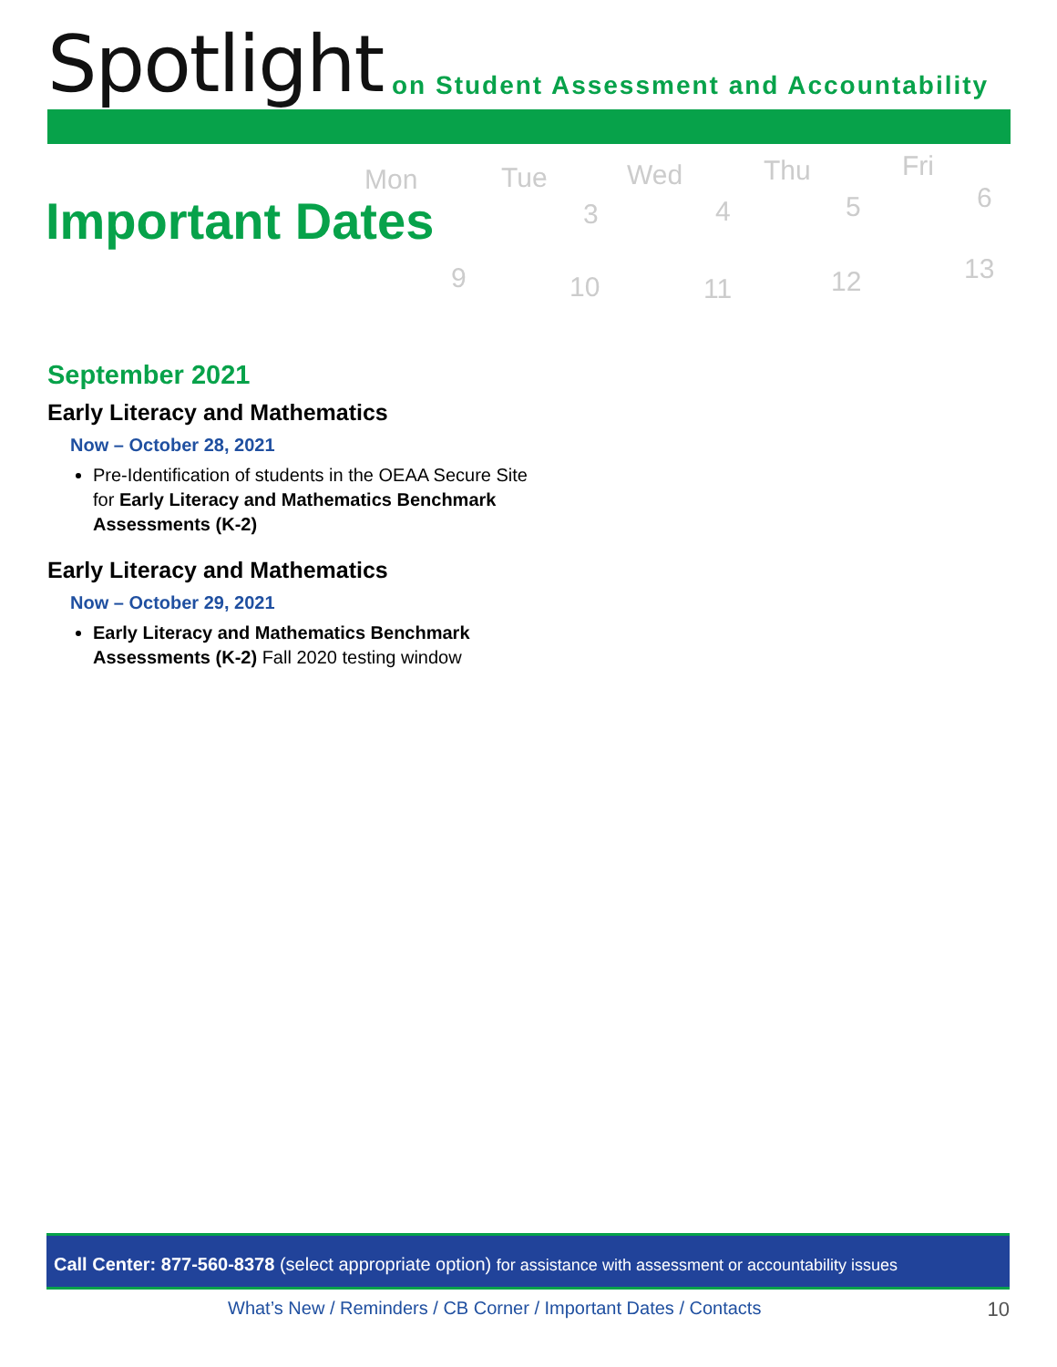Spotlight
on Student Assessment and Accountability
Mon Tue Wed Thu Fri
3 4 5 6
9 10 11 12 13
Important Dates
September 2021
Early Literacy and Mathematics
Now – October 28, 2021
Pre-Identification of students in the OEAA Secure Site for Early Literacy and Mathematics Benchmark Assessments (K-2)
Early Literacy and Mathematics
Now – October 29, 2021
Early Literacy and Mathematics Benchmark Assessments (K-2) Fall 2020 testing window
Call Center: 877-560-8378 (select appropriate option) for assistance with assessment or accountability issues
What’s New / Reminders / CB Corner / Important Dates / Contacts
10